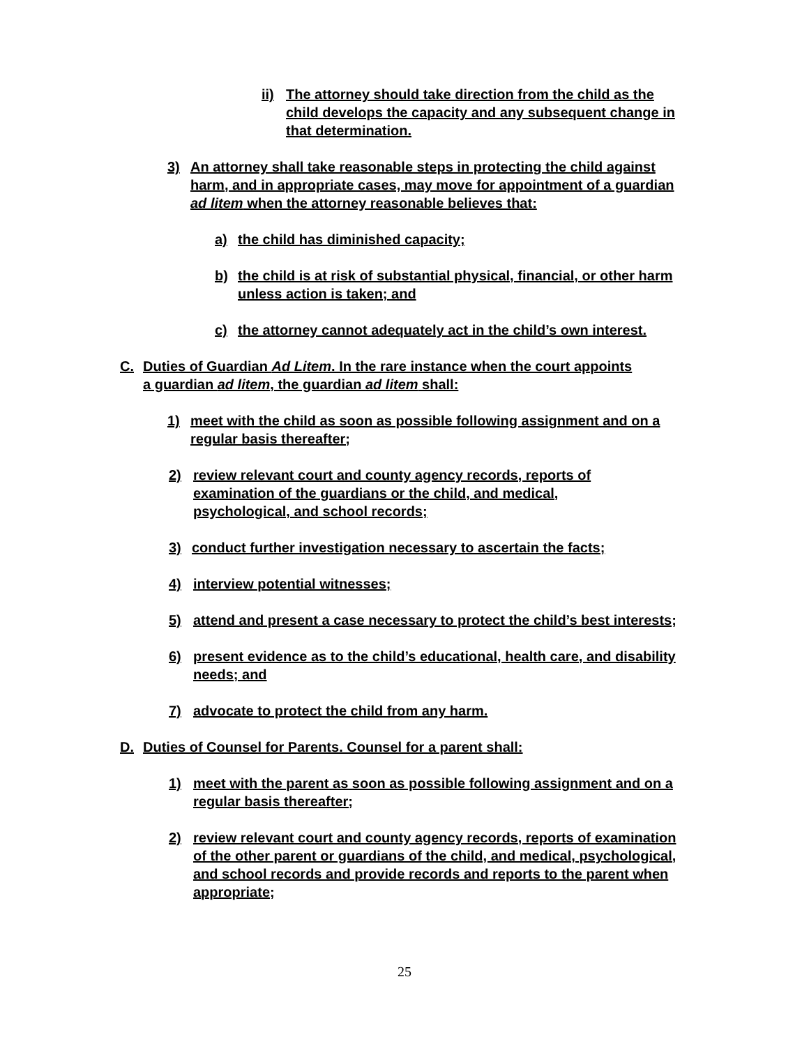ii) The attorney should take direction from the child as the child develops the capacity and any subsequent change in that determination.
3) An attorney shall take reasonable steps in protecting the child against harm, and in appropriate cases, may move for appointment of a guardian ad litem when the attorney reasonable believes that:
a) the child has diminished capacity;
b) the child is at risk of substantial physical, financial, or other harm unless action is taken; and
c) the attorney cannot adequately act in the child’s own interest.
C. Duties of Guardian Ad Litem. In the rare instance when the court appoints a guardian ad litem, the guardian ad litem shall:
1) meet with the child as soon as possible following assignment and on a regular basis thereafter;
2) review relevant court and county agency records, reports of examination of the guardians or the child, and medical, psychological, and school records;
3) conduct further investigation necessary to ascertain the facts;
4) interview potential witnesses;
5) attend and present a case necessary to protect the child’s best interests;
6) present evidence as to the child’s educational, health care, and disability needs; and
7) advocate to protect the child from any harm.
D. Duties of Counsel for Parents. Counsel for a parent shall:
1) meet with the parent as soon as possible following assignment and on a regular basis thereafter;
2) review relevant court and county agency records, reports of examination of the other parent or guardians of the child, and medical, psychological, and school records and provide records and reports to the parent when appropriate;
25